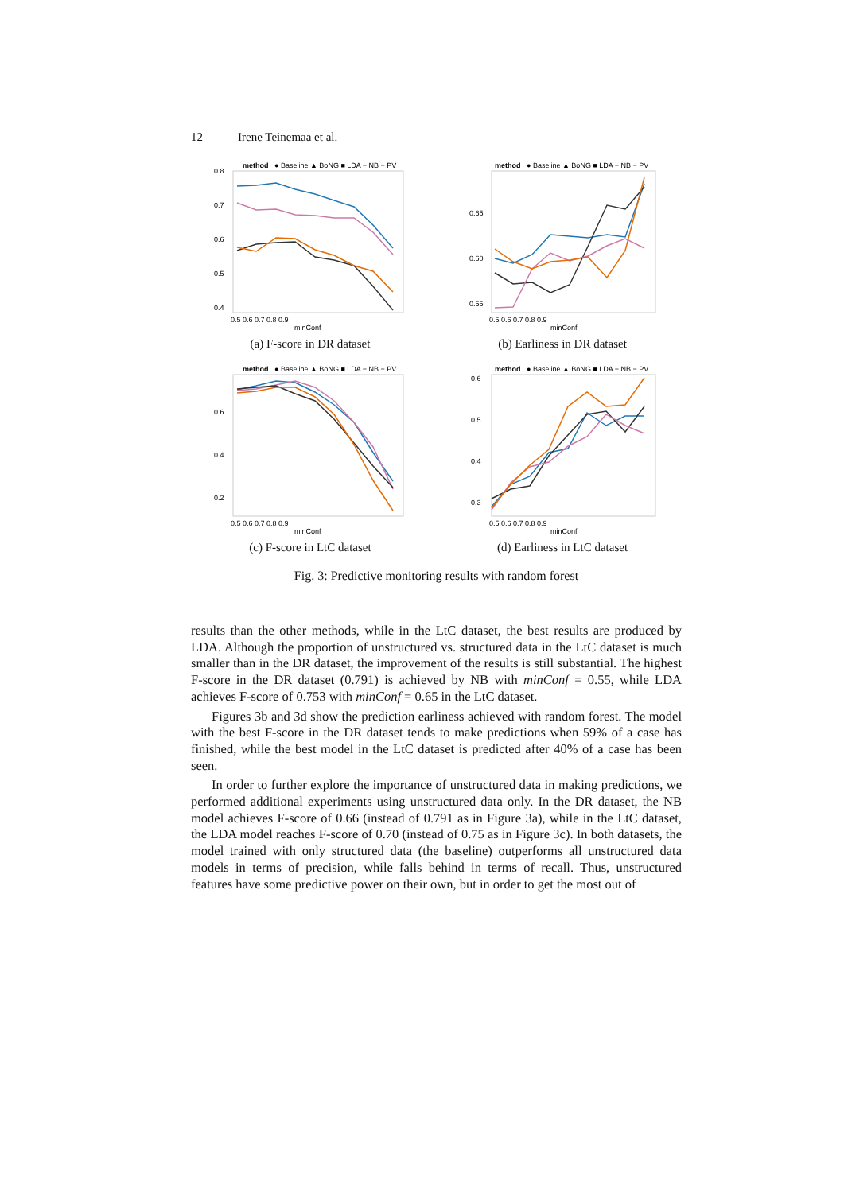12 Irene Teinemaa et al.
method
● Baseline ▲ BoNG ■ LDA − NB − PV
0.8
0.7
0.6
0.5
0.4
0.5 0.6 0.7 0.8 0.9
minConf
(a) F-score in DR dataset
method
● Baseline ▲ BoNG ■ LDA − NB − PV
0.65
0.60
0.55
0.5 0.6 0.7 0.8 0.9
minConf
(b) Earliness in DR dataset
method
● Baseline ▲ BoNG ■ LDA − NB − PV
0.6
0.4
0.2
0.5 0.6 0.7 0.8 0.9
minConf
(c) F-score in LtC dataset
method
● Baseline ▲ BoNG ■ LDA − NB − PV
0.6
0.5
0.4
0.3
0.5 0.6 0.7 0.8 0.9
minConf
(d) Earliness in LtC dataset
Fig. 3: Predictive monitoring results with random forest
results than the other methods, while in the LtC dataset, the best results are produced by LDA. Although the proportion of unstructured vs. structured data in the LtC dataset is much smaller than in the DR dataset, the improvement of the results is still substantial. The highest F-score in the DR dataset (0.791) is achieved by NB with minConf = 0.55, while LDA achieves F-score of 0.753 with minConf = 0.65 in the LtC dataset.
Figures 3b and 3d show the prediction earliness achieved with random forest. The model with the best F-score in the DR dataset tends to make predictions when 59% of a case has finished, while the best model in the LtC dataset is predicted after 40% of a case has been seen.
In order to further explore the importance of unstructured data in making predictions, we performed additional experiments using unstructured data only. In the DR dataset, the NB model achieves F-score of 0.66 (instead of 0.791 as in Figure 3a), while in the LtC dataset, the LDA model reaches F-score of 0.70 (instead of 0.75 as in Figure 3c). In both datasets, the model trained with only structured data (the baseline) outperforms all unstructured data models in terms of precision, while falls behind in terms of recall. Thus, unstructured features have some predictive power on their own, but in order to get the most out of